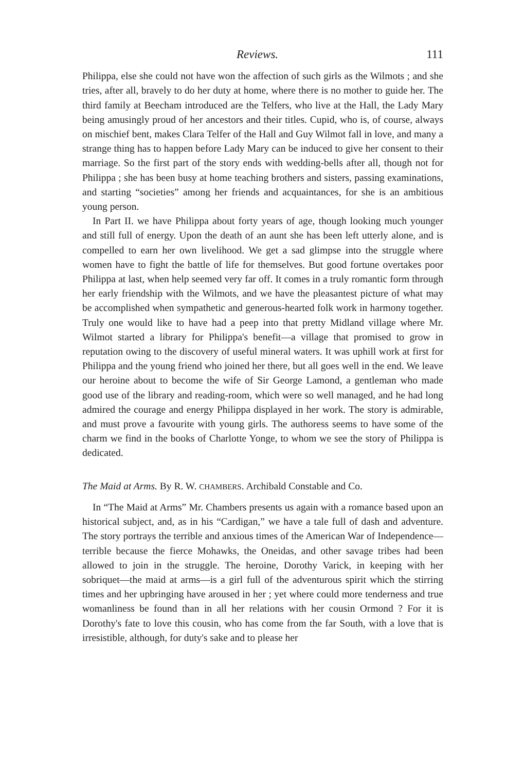Reviews. 111
Philippa, else she could not have won the affection of such girls as the Wilmots ; and she tries, after all, bravely to do her duty at home, where there is no mother to guide her. The third family at Beecham introduced are the Telfers, who live at the Hall, the Lady Mary being amusingly proud of her ancestors and their titles. Cupid, who is, of course, always on mischief bent, makes Clara Telfer of the Hall and Guy Wilmot fall in love, and many a strange thing has to happen before Lady Mary can be induced to give her consent to their marriage. So the first part of the story ends with wedding-bells after all, though not for Philippa ; she has been busy at home teaching brothers and sisters, passing examinations, and starting “societies” among her friends and acquaintances, for she is an ambitious young person.
In Part II. we have Philippa about forty years of age, though looking much younger and still full of energy. Upon the death of an aunt she has been left utterly alone, and is compelled to earn her own livelihood. We get a sad glimpse into the struggle where women have to fight the battle of life for themselves. But good fortune overtakes poor Philippa at last, when help seemed very far off. It comes in a truly romantic form through her early friendship with the Wilmots, and we have the pleasantest picture of what may be accomplished when sympathetic and generous-hearted folk work in harmony together. Truly one would like to have had a peep into that pretty Midland village where Mr. Wilmot started a library for Philippa's benefit—a village that promised to grow in reputation owing to the discovery of useful mineral waters. It was uphill work at first for Philippa and the young friend who joined her there, but all goes well in the end. We leave our heroine about to become the wife of Sir George Lamond, a gentleman who made good use of the library and reading-room, which were so well managed, and he had long admired the courage and energy Philippa displayed in her work. The story is admirable, and must prove a favourite with young girls. The authoress seems to have some of the charm we find in the books of Charlotte Yonge, to whom we see the story of Philippa is dedicated.
The Maid at Arms. By R. W. CHAMBERS. Archibald Constable and Co.
In “The Maid at Arms” Mr. Chambers presents us again with a romance based upon an historical subject, and, as in his “Cardigan,” we have a tale full of dash and adventure. The story portrays the terrible and anxious times of the American War of Independence—terrible because the fierce Mohawks, the Oneidas, and other savage tribes had been allowed to join in the struggle. The heroine, Dorothy Varick, in keeping with her sobriquet—the maid at arms—is a girl full of the adventurous spirit which the stirring times and her upbringing have aroused in her ; yet where could more tenderness and true womanliness be found than in all her relations with her cousin Ormond ? For it is Dorothy's fate to love this cousin, who has come from the far South, with a love that is irresistible, although, for duty's sake and to please her